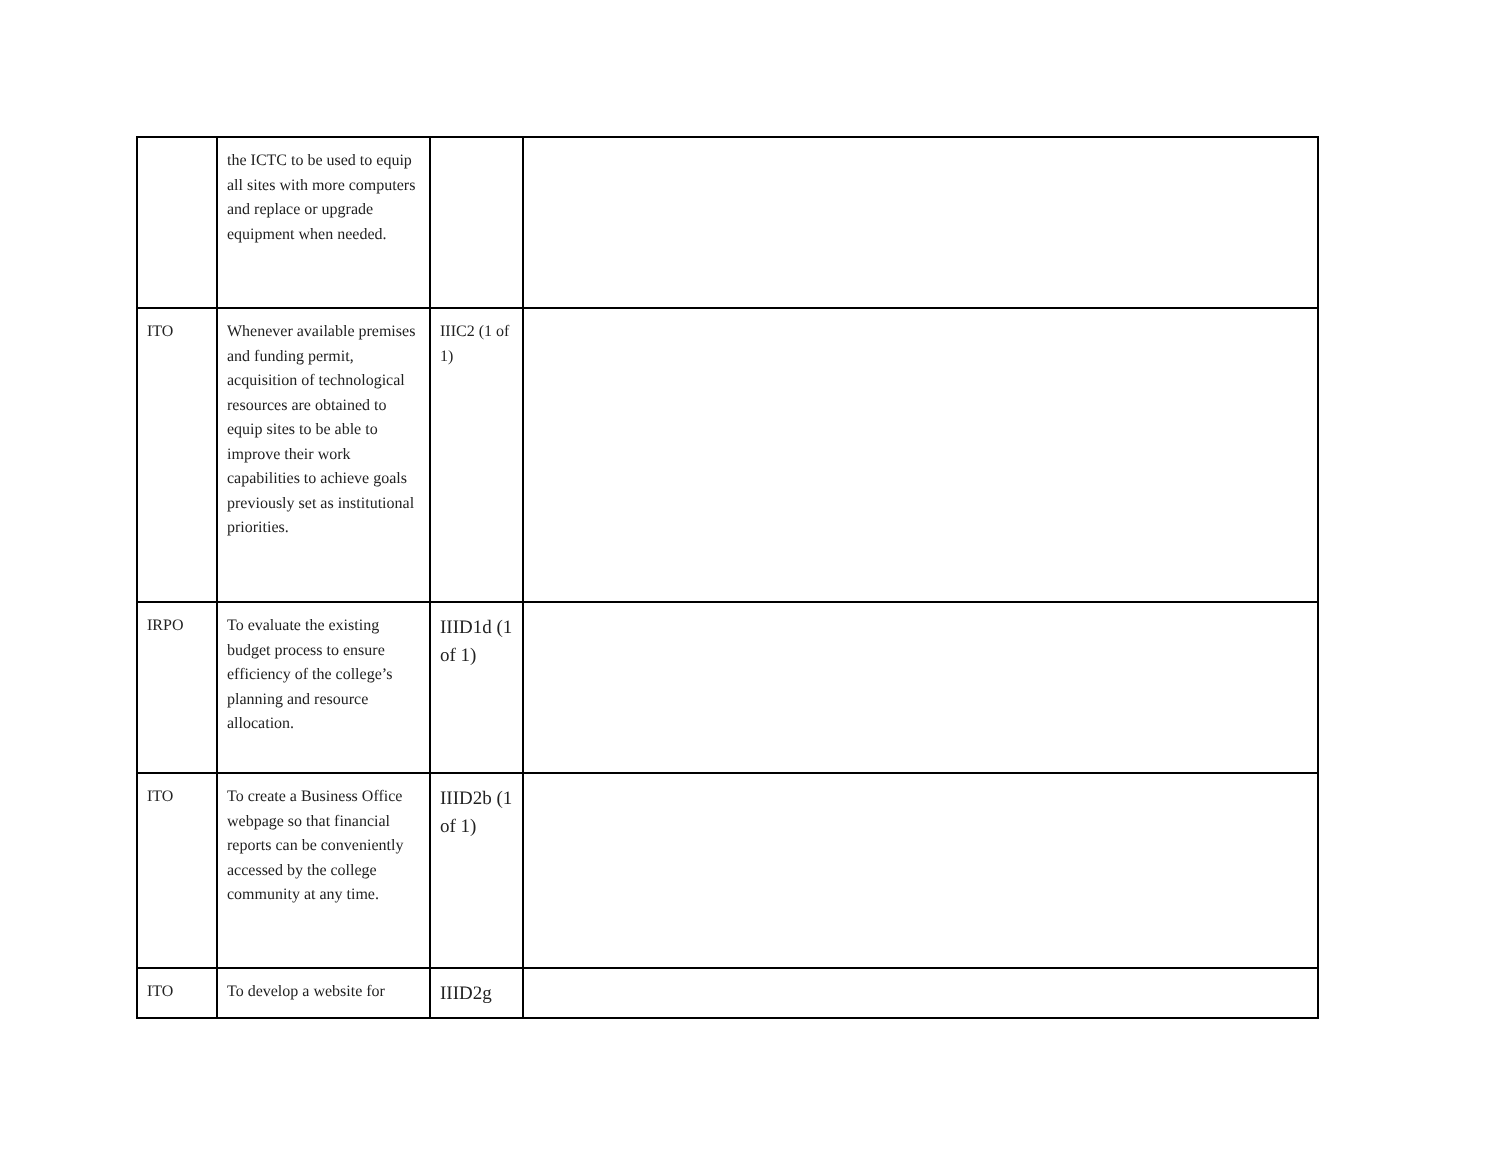| | the ICTC to be used to equip all sites with more computers and replace or upgrade equipment when needed. | | |
| ITO | Whenever available premises and funding permit, acquisition of technological resources are obtained to equip sites to be able to improve their work capabilities to achieve goals previously set as institutional priorities. | IIIC2 (1 of 1) | |
| IRPO | To evaluate the existing budget process to ensure efficiency of the college’s planning and resource allocation. | IIID1d (1 of 1) | |
| ITO | To create a Business Office webpage so that financial reports can be conveniently accessed by the college community at any time. | IIID2b (1 of 1) | |
| ITO | To develop a website for | IIID2g | |